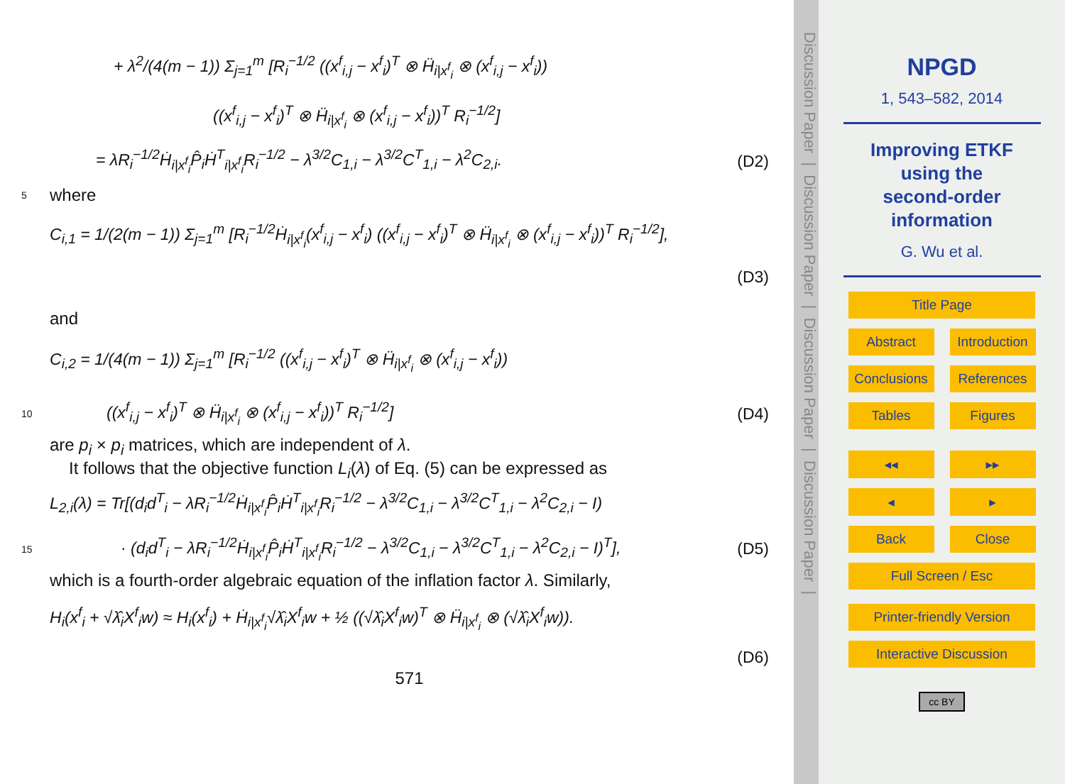+ λ<sup>2</sup>/(4(m − 1)) Σ<sub>j=1</sub><sup>m</sup> [R<sub>i</sub><sup>−1/2</sup> ((x<sup>f</sup><sub>i,j</sub> − x<sup>f</sup><sub>i</sub>)<sup>T</sup> ⊗ Ḧ<sub>i|x<sup>f</sup><sub>i</sub></sub> ⊗ (x<sup>f</sup><sub>i,j</sub> − x<sup>f</sup><sub>i</sub>))
((x<sup>f</sup><sub>i,j</sub> − x<sup>f</sup><sub>i</sub>)<sup>T</sup> ⊗ Ḧ<sub>i|x<sup>f</sup><sub>i</sub></sub> ⊗ (x<sup>f</sup><sub>i,j</sub> − x<sup>f</sup><sub>i</sub>))<sup>T</sup> R<sub>i</sub><sup>−1/2</sup>]
= λR<sub>i</sub><sup>−1/2</sup>Ḣ<sub>i|x<sup>f</sup><sub>i</sub></sub>P̂<sub>i</sub>Ḣ<sup>T</sup><sub>i|x<sup>f</sup><sub>i</sub></sub>R<sub>i</sub><sup>−1/2</sup> − λ<sup>3/2</sup>C<sub>1,i</sub> − λ<sup>3/2</sup>C<sup>T</sup><sub>1,i</sub> − λ<sup>2</sup>C<sub>2,i</sub>. (D2)
5 where
C<sub>i,1</sub> = 1/(2(m − 1)) Σ<sub>j=1</sub><sup>m</sup> [R<sub>i</sub><sup>−1/2</sup>Ḣ<sub>i|x<sup>f</sup><sub>i</sub></sub>(x<sup>f</sup><sub>i,j</sub> − x<sup>f</sup><sub>i</sub>) ((x<sup>f</sup><sub>i,j</sub> − x<sup>f</sup><sub>i</sub>)<sup>T</sup> ⊗ Ḧ<sub>i|x<sup>f</sup><sub>i</sub></sub> ⊗ (x<sup>f</sup><sub>i,j</sub> − x<sup>f</sup><sub>i</sub>))<sup>T</sup> R<sub>i</sub><sup>−1/2</sup>],
(D3)
and
C<sub>i,2</sub> = 1/(4(m − 1)) Σ<sub>j=1</sub><sup>m</sup> [R<sub>i</sub><sup>−1/2</sup> ((x<sup>f</sup><sub>i,j</sub> − x<sup>f</sup><sub>i</sub>)<sup>T</sup> ⊗ Ḧ<sub>i|x<sup>f</sup><sub>i</sub></sub> ⊗ (x<sup>f</sup><sub>i,j</sub> − x<sup>f</sup><sub>i</sub>))
10 ((x<sup>f</sup><sub>i,j</sub> − x<sup>f</sup><sub>i</sub>)<sup>T</sup> ⊗ Ḧ<sub>i|x<sup>f</sup><sub>i</sub></sub> ⊗ (x<sup>f</sup><sub>i,j</sub> − x<sup>f</sup><sub>i</sub>))<sup>T</sup> R<sub>i</sub><sup>−1/2</sup>] (D4)
are p<sub>i</sub> × p<sub>i</sub> matrices, which are independent of λ.
It follows that the objective function L<sub>i</sub>(λ) of Eq. (5) can be expressed as
L<sub>2,i</sub>(λ) = Tr[(d<sub>i</sub>d<sup>T</sup><sub>i</sub> − λR<sub>i</sub><sup>−1/2</sup>Ḣ<sub>i|x<sup>f</sup><sub>i</sub></sub>P̂<sub>i</sub>Ḣ<sup>T</sup><sub>i|x<sup>f</sup><sub>i</sub></sub>R<sub>i</sub><sup>−1/2</sup> − λ<sup>3/2</sup>C<sub>1,i</sub> − λ<sup>3/2</sup>C<sup>T</sup><sub>1,i</sub> − λ<sup>2</sup>C<sub>2,i</sub> − I)
15 · (d<sub>i</sub>d<sup>T</sup><sub>i</sub> − λR<sub>i</sub><sup>−1/2</sup>Ḣ<sub>i|x<sup>f</sup><sub>i</sub></sub>P̂<sub>i</sub>Ḣ<sup>T</sup><sub>i|x<sup>f</sup><sub>i</sub></sub>R<sub>i</sub><sup>−1/2</sup> − λ<sup>3/2</sup>C<sub>1,i</sub> − λ<sup>3/2</sup>C<sup>T</sup><sub>1,i</sub> − λ<sup>2</sup>C<sub>2,i</sub> − I)<sup>T</sup>], (D5)
which is a fourth-order algebraic equation of the inflation factor λ. Similarly,
H<sub>i</sub>(x<sup>f</sup><sub>i</sub> + √λ̂<sub>i</sub>X<sup>f</sup><sub>i</sub>w) ≈ H<sub>i</sub>(x<sup>f</sup><sub>i</sub>) + Ḣ<sub>i|x<sup>f</sup><sub>i</sub></sub>√λ̂<sub>i</sub>X<sup>f</sup><sub>i</sub>w + ½ ((√λ̂<sub>i</sub>X<sup>f</sup><sub>i</sub>w)<sup>T</sup> ⊗ Ḧ<sub>i|x<sup>f</sup><sub>i</sub></sub> ⊗ (√λ̂<sub>i</sub>X<sup>f</sup><sub>i</sub>w)).
(D6)
571
Discussion Paper | Discussion Paper | Discussion Paper | Discussion Paper |
NPGD
1, 543–582, 2014
Improving ETKF
using the
second-order
information
G. Wu et al.
Title Page
Abstract Introduction
Conclusions
References
Tables Figures
◂◂ ▸▸
◂ ▸
Back Close
Full Screen / Esc
Printer-friendly Version
Interactive Discussion
cc BY